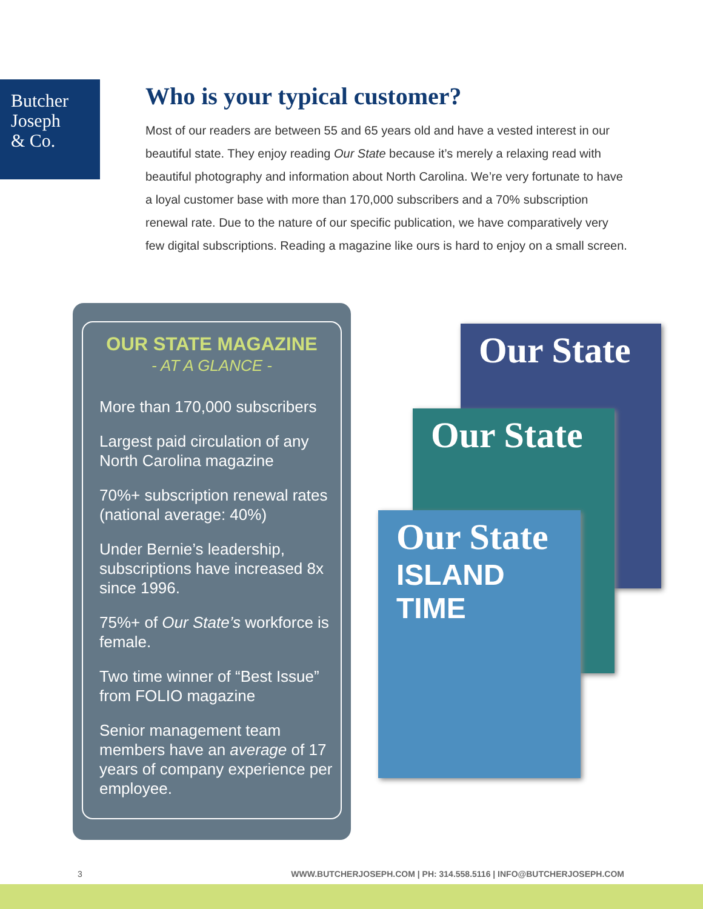Butcher
Joseph
& Co.
Who is your typical customer?
Most of our readers are between 55 and 65 years old and have a vested interest in our beautiful state. They enjoy reading Our State because it’s merely a relaxing read with beautiful photography and information about North Carolina. We’re very fortunate to have a loyal customer base with more than 170,000 subscribers and a 70% subscription renewal rate. Due to the nature of our specific publication, we have comparatively very few digital subscriptions. Reading a magazine like ours is hard to enjoy on a small screen.
OUR STATE MAGAZINE
- AT A GLANCE -
More than 170,000 subscribers
Largest paid circulation of any North Carolina magazine
70%+ subscription renewal rates (national average: 40%)
Under Bernie’s leadership, subscriptions have increased 8x since 1996.
75%+ of Our State’s workforce is female.
Two time winner of “Best Issue” from FOLIO magazine
Senior management team members have an average of 17 years of company experience per employee.
Our State
Our State
Our State
ISLAND TIME
3 WWW.BUTCHERJOSEPH.COM | PH: 314.558.5116 | INFO@BUTCHERJOSEPH.COM